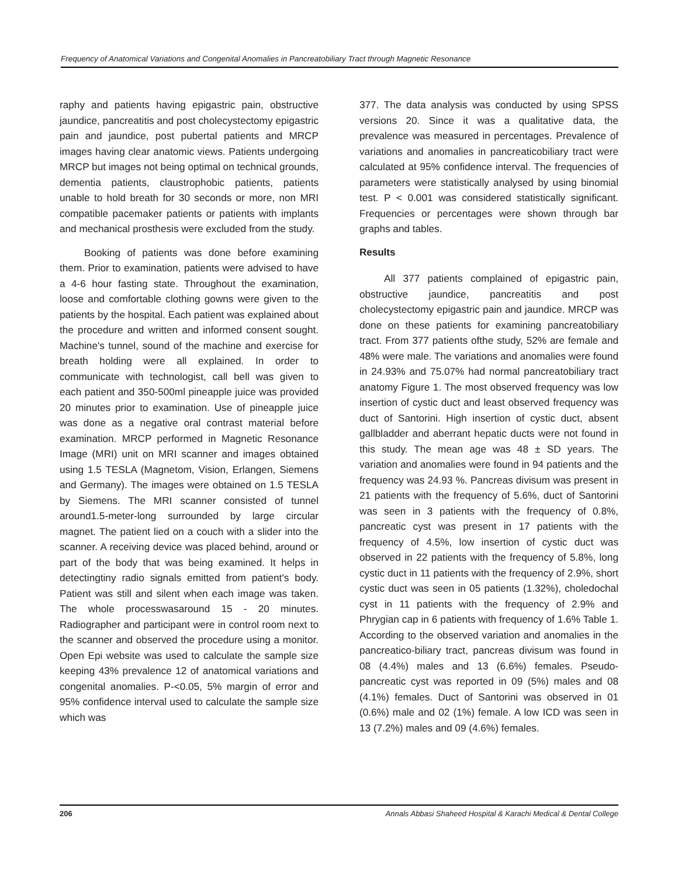Frequency of Anatomical Variations and Congenital Anomalies in Pancreatobiliary Tract through Magnetic Resonance
raphy and patients having epigastric pain, obstructive jaundice, pancreatitis and post cholecystectomy epigastric pain and jaundice, post pubertal patients and MRCP images having clear anatomic views. Patients undergoing MRCP but images not being optimal on technical grounds, dementia patients, claustrophobic patients, patients unable to hold breath for 30 seconds or more, non MRI compatible pacemaker patients or patients with implants and mechanical prosthesis were excluded from the study.
Booking of patients was done before examining them. Prior to examination, patients were advised to have a 4-6 hour fasting state. Throughout the examination, loose and comfortable clothing gowns were given to the patients by the hospital. Each patient was explained about the procedure and written and informed consent sought. Machine's tunnel, sound of the machine and exercise for breath holding were all explained. In order to communicate with technologist, call bell was given to each patient and 350-500ml pineapple juice was provided 20 minutes prior to examination. Use of pineapple juice was done as a negative oral contrast material before examination. MRCP performed in Magnetic Resonance Image (MRI) unit on MRI scanner and images obtained using 1.5 TESLA (Magnetom, Vision, Erlangen, Siemens and Germany). The images were obtained on 1.5 TESLA by Siemens. The MRI scanner consisted of tunnel around1.5-meter-long surrounded by large circular magnet. The patient lied on a couch with a slider into the scanner. A receiving device was placed behind, around or part of the body that was being examined. It helps in detectingtiny radio signals emitted from patient's body. Patient was still and silent when each image was taken. The whole processwasaround 15 - 20 minutes. Radiographer and participant were in control room next to the scanner and observed the procedure using a monitor. Open Epi website was used to calculate the sample size keeping 43% prevalence 12 of anatomical variations and congenital anomalies. P-<0.05, 5% margin of error and 95% confidence interval used to calculate the sample size which was
377. The data analysis was conducted by using SPSS versions 20. Since it was a qualitative data, the prevalence was measured in percentages. Prevalence of variations and anomalies in pancreaticobiliary tract were calculated at 95% confidence interval. The frequencies of parameters were statistically analysed by using binomial test. P < 0.001 was considered statistically significant. Frequencies or percentages were shown through bar graphs and tables.
Results
All 377 patients complained of epigastric pain, obstructive jaundice, pancreatitis and post cholecystectomy epigastric pain and jaundice. MRCP was done on these patients for examining pancreatobiliary tract. From 377 patients ofthe study, 52% are female and 48% were male. The variations and anomalies were found in 24.93% and 75.07% had normal pancreatobiliary tract anatomy Figure 1. The most observed frequency was low insertion of cystic duct and least observed frequency was duct of Santorini. High insertion of cystic duct, absent gallbladder and aberrant hepatic ducts were not found in this study. The mean age was 48 ± SD years. The variation and anomalies were found in 94 patients and the frequency was 24.93 %. Pancreas divisum was present in 21 patients with the frequency of 5.6%, duct of Santorini was seen in 3 patients with the frequency of 0.8%, pancreatic cyst was present in 17 patients with the frequency of 4.5%, low insertion of cystic duct was observed in 22 patients with the frequency of 5.8%, long cystic duct in 11 patients with the frequency of 2.9%, short cystic duct was seen in 05 patients (1.32%), choledochal cyst in 11 patients with the frequency of 2.9% and Phrygian cap in 6 patients with frequency of 1.6% Table 1. According to the observed variation and anomalies in the pancreatico-biliary tract, pancreas divisum was found in 08 (4.4%) males and 13 (6.6%) females. Pseudo-pancreatic cyst was reported in 09 (5%) males and 08 (4.1%) females. Duct of Santorini was observed in 01 (0.6%) male and 02 (1%) female. A low ICD was seen in 13 (7.2%) males and 09 (4.6%) females.
206 Annals Abbasi Shaheed Hospital & Karachi Medical & Dental College